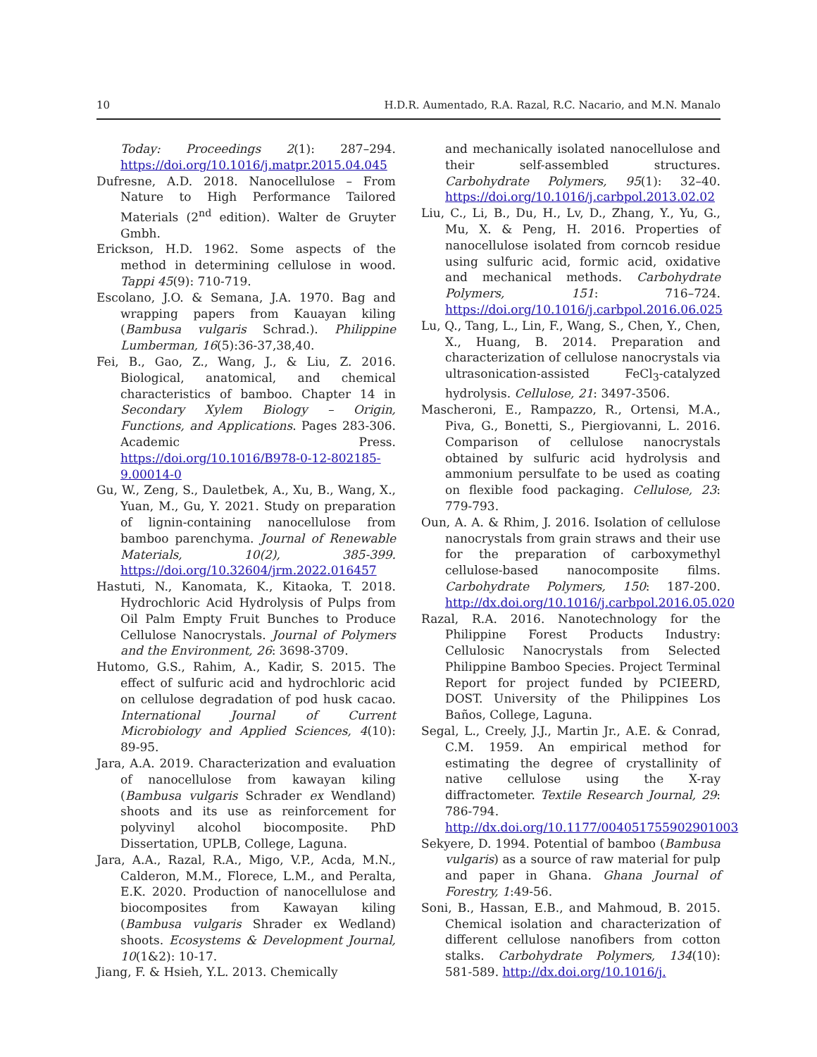10 H.D.R. Aumentado, R.A. Razal, R.C. Nacario, and M.N. Manalo
Today: Proceedings 2(1): 287–294. https://doi.org/10.1016/j.matpr.2015.04.045
Dufresne, A.D. 2018. Nanocellulose – From Nature to High Performance Tailored Materials (2<sup>nd</sup> edition). Walter de Gruyter Gmbh.
Erickson, H.D. 1962. Some aspects of the method in determining cellulose in wood. Tappi 45(9): 710-719.
Escolano, J.O. & Semana, J.A. 1970. Bag and wrapping papers from Kauayan kiling (Bambusa vulgaris Schrad.). Philippine Lumberman, 16(5):36-37,38,40.
Fei, B., Gao, Z., Wang, J., & Liu, Z. 2016. Biological, anatomical, and chemical characteristics of bamboo. Chapter 14 in Secondary Xylem Biology – Origin, Functions, and Applications. Pages 283-306. Academic Press. https://doi.org/10.1016/B978-0-12-802185-9.00014-0
Gu, W., Zeng, S., Dauletbek, A., Xu, B., Wang, X., Yuan, M., Gu, Y. 2021. Study on preparation of lignin-containing nanocellulose from bamboo parenchyma. Journal of Renewable Materials, 10(2), 385-399. https://doi.org/10.32604/jrm.2022.016457
Hastuti, N., Kanomata, K., Kitaoka, T. 2018. Hydrochloric Acid Hydrolysis of Pulps from Oil Palm Empty Fruit Bunches to Produce Cellulose Nanocrystals. Journal of Polymers and the Environment, 26: 3698-3709.
Hutomo, G.S., Rahim, A., Kadir, S. 2015. The effect of sulfuric acid and hydrochloric acid on cellulose degradation of pod husk cacao. International Journal of Current Microbiology and Applied Sciences, 4(10): 89-95.
Jara, A.A. 2019. Characterization and evaluation of nanocellulose from kawayan kiling (Bambusa vulgaris Schrader ex Wendland) shoots and its use as reinforcement for polyvinyl alcohol biocomposite. PhD Dissertation, UPLB, College, Laguna.
Jara, A.A., Razal, R.A., Migo, V.P., Acda, M.N., Calderon, M.M., Florece, L.M., and Peralta, E.K. 2020. Production of nanocellulose and biocomposites from Kawayan kiling (Bambusa vulgaris Shrader ex Wedland) shoots. Ecosystems & Development Journal, 10(1&2): 10-17.
Jiang, F. & Hsieh, Y.L. 2013. Chemically
and mechanically isolated nanocellulose and their self-assembled structures. Carbohydrate Polymers, 95(1): 32–40. https://doi.org/10.1016/j.carbpol.2013.02.02
Liu, C., Li, B., Du, H., Lv, D., Zhang, Y., Yu, G., Mu, X. & Peng, H. 2016. Properties of nanocellulose isolated from corncob residue using sulfuric acid, formic acid, oxidative and mechanical methods. Carbohydrate Polymers, 151: 716–724. https://doi.org/10.1016/j.carbpol.2016.06.025
Lu, Q., Tang, L., Lin, F., Wang, S., Chen, Y., Chen, X., Huang, B. 2014. Preparation and characterization of cellulose nanocrystals via ultrasonication-assisted FeCl<sub>3</sub>-catalyzed hydrolysis. Cellulose, 21: 3497-3506.
Mascheroni, E., Rampazzo, R., Ortensi, M.A., Piva, G., Bonetti, S., Piergiovanni, L. 2016. Comparison of cellulose nanocrystals obtained by sulfuric acid hydrolysis and ammonium persulfate to be used as coating on flexible food packaging. Cellulose, 23: 779-793.
Oun, A. A. & Rhim, J. 2016. Isolation of cellulose nanocrystals from grain straws and their use for the preparation of carboxymethyl cellulose-based nanocomposite films. Carbohydrate Polymers, 150: 187-200. http://dx.doi.org/10.1016/j.carbpol.2016.05.020
Razal, R.A. 2016. Nanotechnology for the Philippine Forest Products Industry: Cellulosic Nanocrystals from Selected Philippine Bamboo Species. Project Terminal Report for project funded by PCIEERD, DOST. University of the Philippines Los Baños, College, Laguna.
Segal, L., Creely, J.J., Martin Jr., A.E. & Conrad, C.M. 1959. An empirical method for estimating the degree of crystallinity of native cellulose using the X-ray diffractometer. Textile Research Journal, 29: 786-794. http://dx.doi.org/10.1177/004051755902901003
Sekyere, D. 1994. Potential of bamboo (Bambusa vulgaris) as a source of raw material for pulp and paper in Ghana. Ghana Journal of Forestry, 1:49-56.
Soni, B., Hassan, E.B., and Mahmoud, B. 2015. Chemical isolation and characterization of different cellulose nanofibers from cotton stalks. Carbohydrate Polymers, 134(10): 581-589. http://dx.doi.org/10.1016/j.